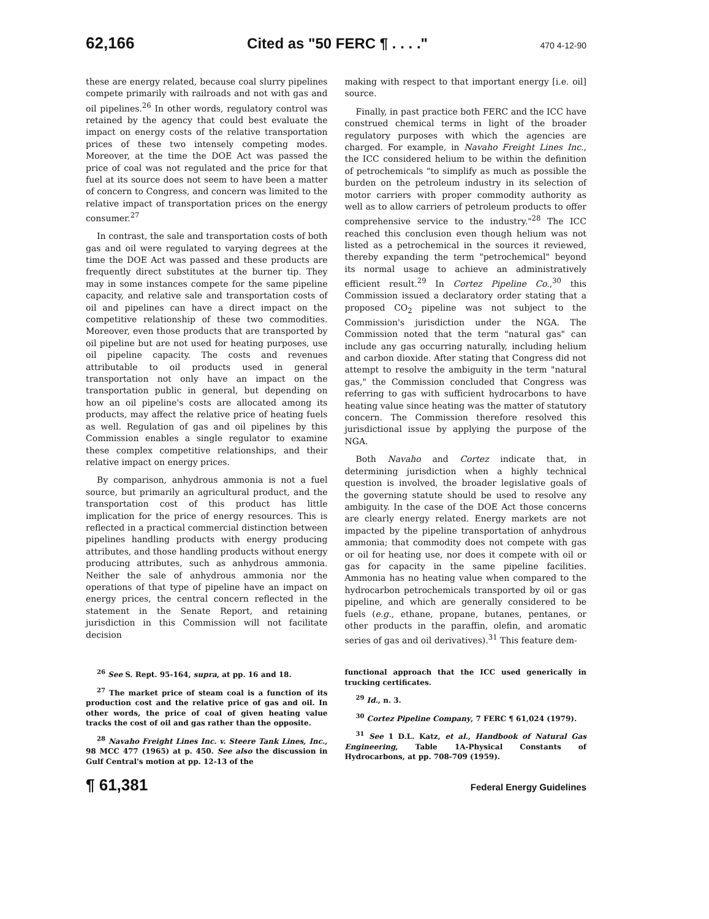62,166 Cited as "50 FERC ¶ . . . ." 470 4-12-90
these are energy related, because coal slurry pipelines compete primarily with railroads and not with gas and oil pipelines.<sup>26</sup> In other words, regulatory control was retained by the agency that could best evaluate the impact on energy costs of the relative transportation prices of these two intensely competing modes. Moreover, at the time the DOE Act was passed the price of coal was not regulated and the price for that fuel at its source does not seem to have been a matter of concern to Congress, and concern was limited to the relative impact of transportation prices on the energy consumer.<sup>27</sup>
In contrast, the sale and transportation costs of both gas and oil were regulated to varying degrees at the time the DOE Act was passed and these products are frequently direct substitutes at the burner tip. They may in some instances compete for the same pipeline capacity, and relative sale and transportation costs of oil and pipelines can have a direct impact on the competitive relationship of these two commodities. Moreover, even those products that are transported by oil pipeline but are not used for heating purposes, use oil pipeline capacity. The costs and revenues attributable to oil products used in general transportation not only have an impact on the transportation public in general, but depending on how an oil pipeline's costs are allocated among its products, may affect the relative price of heating fuels as well. Regulation of gas and oil pipelines by this Commission enables a single regulator to examine these complex competitive relationships, and their relative impact on energy prices.
By comparison, anhydrous ammonia is not a fuel source, but primarily an agricultural product, and the transportation cost of this product has little implication for the price of energy resources. This is reflected in a practical commercial distinction between pipelines handling products with energy producing attributes, and those handling products without energy producing attributes, such as anhydrous ammonia. Neither the sale of anhydrous ammonia nor the operations of that type of pipeline have an impact on energy prices, the central concern reflected in the statement in the Senate Report, and retaining jurisdiction in this Commission will not facilitate decision
making with respect to that important energy [i.e. oil] source.
Finally, in past practice both FERC and the ICC have construed chemical terms in light of the broader regulatory purposes with which the agencies are charged. For example, in Navaho Freight Lines Inc., the ICC considered helium to be within the definition of petrochemicals "to simplify as much as possible the burden on the petroleum industry in its selection of motor carriers with proper commodity authority as well as to allow carriers of petroleum products to offer comprehensive service to the industry."<sup>28</sup> The ICC reached this conclusion even though helium was not listed as a petrochemical in the sources it reviewed, thereby expanding the term "petrochemical" beyond its normal usage to achieve an administratively efficient result.<sup>29</sup> In Cortez Pipeline Co.,<sup>30</sup> this Commission issued a declaratory order stating that a proposed CO<sub>2</sub> pipeline was not subject to the Commission's jurisdiction under the NGA. The Commission noted that the term "natural gas" can include any gas occurring naturally, including helium and carbon dioxide. After stating that Congress did not attempt to resolve the ambiguity in the term "natural gas," the Commission concluded that Congress was referring to gas with sufficient hydrocarbons to have heating value since heating was the matter of statutory concern. The Commission therefore resolved this jurisdictional issue by applying the purpose of the NGA.
Both Navaho and Cortez indicate that, in determining jurisdiction when a highly technical question is involved, the broader legislative goals of the governing statute should be used to resolve any ambiguity. In the case of the DOE Act those concerns are clearly energy related. Energy markets are not impacted by the pipeline transportation of anhydrous ammonia; that commodity does not compete with gas or oil for heating use, nor does it compete with oil or gas for capacity in the same pipeline facilities. Ammonia has no heating value when compared to the hydrocarbon petrochemicals transported by oil or gas pipeline, and which are generally considered to be fuels (e.g., ethane, propane, butanes, pentanes, or other products in the paraffin, olefin, and aromatic series of gas and oil derivatives).<sup>31</sup> This feature dem-
<sup>26</sup> See S. Rept. 95-164, supra, at pp. 16 and 18.
<sup>27</sup> The market price of steam coal is a function of its production cost and the relative price of gas and oil. In other words, the price of coal of given heating value tracks the cost of oil and gas rather than the opposite.
<sup>28</sup> Navaho Freight Lines Inc. v. Steere Tank Lines, Inc., 98 MCC 477 (1965) at p. 450. See also the discussion in Gulf Central's motion at pp. 12-13 of the
functional approach that the ICC used generically in trucking certificates.
<sup>29</sup> Id., n. 3.
<sup>30</sup> Cortez Pipeline Company, 7 FERC ¶ 61,024 (1979).
<sup>31</sup> See 1 D.L. Katz, et al., Handbook of Natural Gas Engineering, Table 1A-Physical Constants of Hydrocarbons, at pp. 708-709 (1959).
¶ 61,381 Federal Energy Guidelines